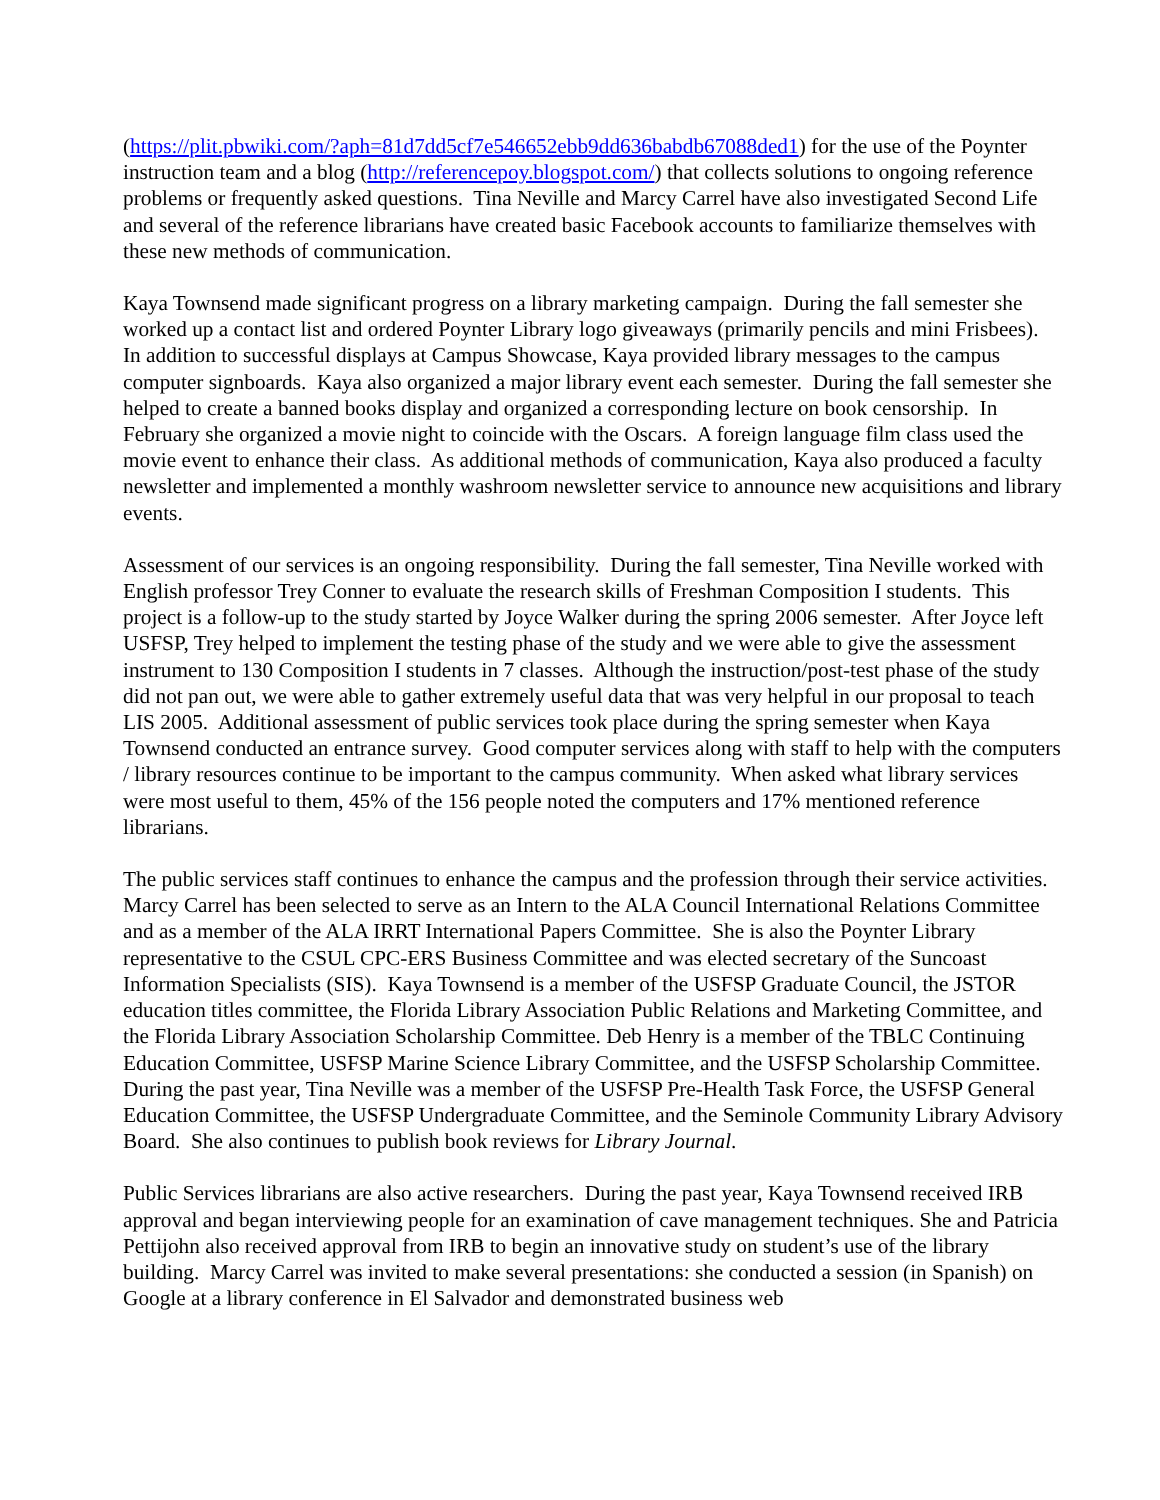(https://plit.pbwiki.com/?aph=81d7dd5cf7e546652ebb9dd636babdb67088ded1) for the use of the Poynter instruction team and a blog (http://referencepoy.blogspot.com/) that collects solutions to ongoing reference problems or frequently asked questions. Tina Neville and Marcy Carrel have also investigated Second Life and several of the reference librarians have created basic Facebook accounts to familiarize themselves with these new methods of communication.
Kaya Townsend made significant progress on a library marketing campaign. During the fall semester she worked up a contact list and ordered Poynter Library logo giveaways (primarily pencils and mini Frisbees). In addition to successful displays at Campus Showcase, Kaya provided library messages to the campus computer signboards. Kaya also organized a major library event each semester. During the fall semester she helped to create a banned books display and organized a corresponding lecture on book censorship. In February she organized a movie night to coincide with the Oscars. A foreign language film class used the movie event to enhance their class. As additional methods of communication, Kaya also produced a faculty newsletter and implemented a monthly washroom newsletter service to announce new acquisitions and library events.
Assessment of our services is an ongoing responsibility. During the fall semester, Tina Neville worked with English professor Trey Conner to evaluate the research skills of Freshman Composition I students. This project is a follow-up to the study started by Joyce Walker during the spring 2006 semester. After Joyce left USFSP, Trey helped to implement the testing phase of the study and we were able to give the assessment instrument to 130 Composition I students in 7 classes. Although the instruction/post-test phase of the study did not pan out, we were able to gather extremely useful data that was very helpful in our proposal to teach LIS 2005. Additional assessment of public services took place during the spring semester when Kaya Townsend conducted an entrance survey. Good computer services along with staff to help with the computers / library resources continue to be important to the campus community. When asked what library services were most useful to them, 45% of the 156 people noted the computers and 17% mentioned reference librarians.
The public services staff continues to enhance the campus and the profession through their service activities. Marcy Carrel has been selected to serve as an Intern to the ALA Council International Relations Committee and as a member of the ALA IRRT International Papers Committee. She is also the Poynter Library representative to the CSUL CPC-ERS Business Committee and was elected secretary of the Suncoast Information Specialists (SIS). Kaya Townsend is a member of the USFSP Graduate Council, the JSTOR education titles committee, the Florida Library Association Public Relations and Marketing Committee, and the Florida Library Association Scholarship Committee. Deb Henry is a member of the TBLC Continuing Education Committee, USFSP Marine Science Library Committee, and the USFSP Scholarship Committee. During the past year, Tina Neville was a member of the USFSP Pre-Health Task Force, the USFSP General Education Committee, the USFSP Undergraduate Committee, and the Seminole Community Library Advisory Board. She also continues to publish book reviews for Library Journal.
Public Services librarians are also active researchers. During the past year, Kaya Townsend received IRB approval and began interviewing people for an examination of cave management techniques. She and Patricia Pettijohn also received approval from IRB to begin an innovative study on student’s use of the library building. Marcy Carrel was invited to make several presentations: she conducted a session (in Spanish) on Google at a library conference in El Salvador and demonstrated business web